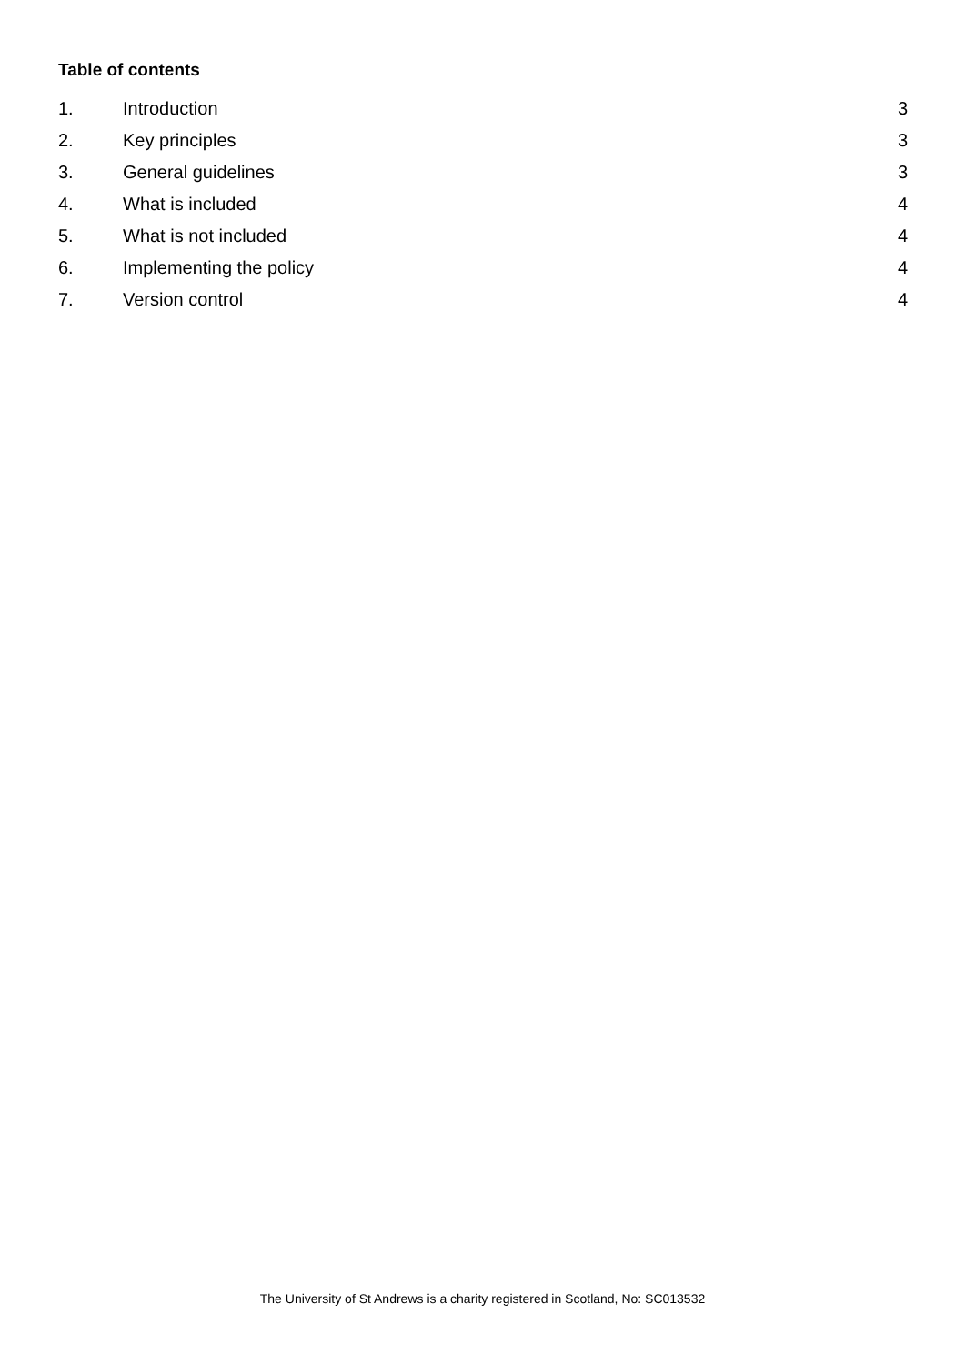Table of contents
| 1. | Introduction | 3 |
| 2. | Key principles | 3 |
| 3. | General guidelines | 3 |
| 4. | What is included | 4 |
| 5. | What is not included | 4 |
| 6. | Implementing the policy | 4 |
| 7. | Version control | 4 |
The University of St Andrews is a charity registered in Scotland, No: SC013532